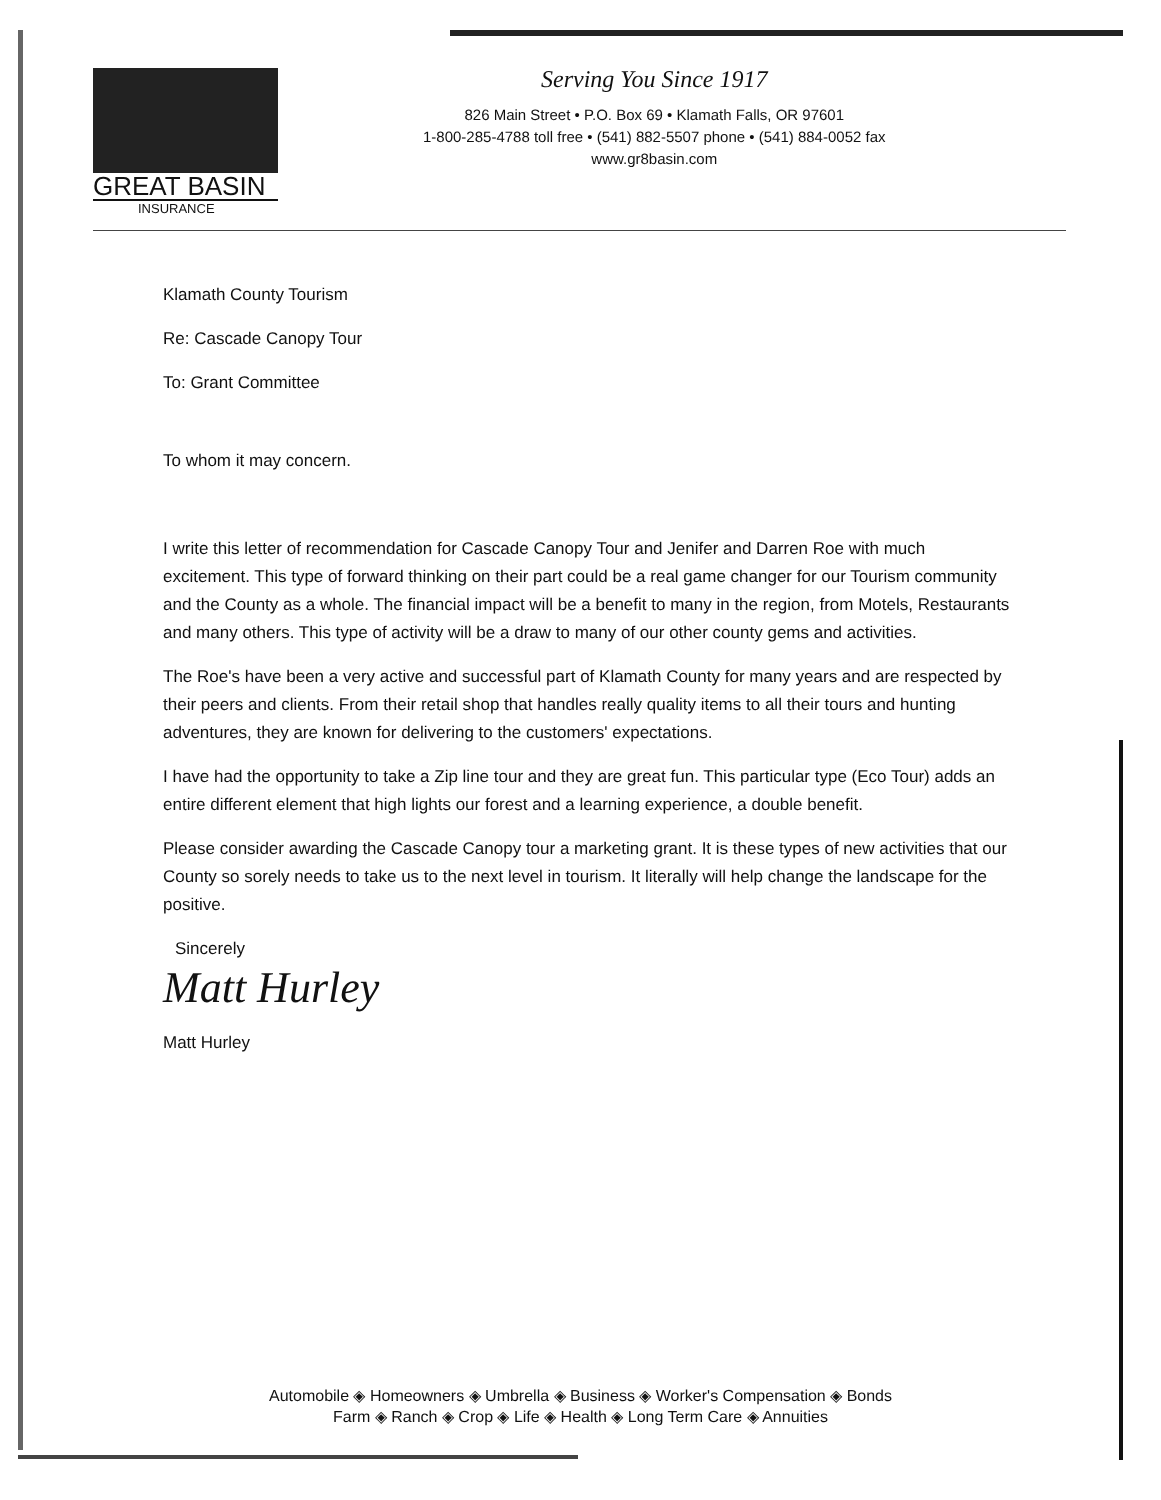GREAT BASIN
INSURANCE
Serving You Since 1917
826 Main Street • P.O. Box 69 • Klamath Falls, OR 97601
1-800-285-4788 toll free • (541) 882-5507 phone • (541) 884-0052 fax
www.gr8basin.com
Klamath County Tourism
Re: Cascade Canopy Tour
To: Grant Committee
To whom it may concern.
I write this letter of recommendation for Cascade Canopy Tour and Jenifer and Darren Roe with much excitement. This type of forward thinking on their part could be a real game changer for our Tourism community and the County as a whole. The financial impact will be a benefit to many in the region, from Motels, Restaurants and many others. This type of activity will be a draw to many of our other county gems and activities.
The Roe's have been a very active and successful part of Klamath County for many years and are respected by their peers and clients. From their retail shop that handles really quality items to all their tours and hunting adventures, they are known for delivering to the customers' expectations.
I have had the opportunity to take a Zip line tour and they are great fun. This particular type (Eco Tour) adds an entire different element that high lights our forest and a learning experience, a double benefit.
Please consider awarding the Cascade Canopy tour a marketing grant. It is these types of new activities that our County so sorely needs to take us to the next level in tourism. It literally will help change the landscape for the positive.
Sincerely
Matt Hurley
Matt Hurley
Automobile ◈ Homeowners ◈ Umbrella ◈ Business ◈ Worker's Compensation ◈ Bonds
Farm ◈ Ranch ◈ Crop ◈ Life ◈ Health ◈ Long Term Care ◈ Annuities